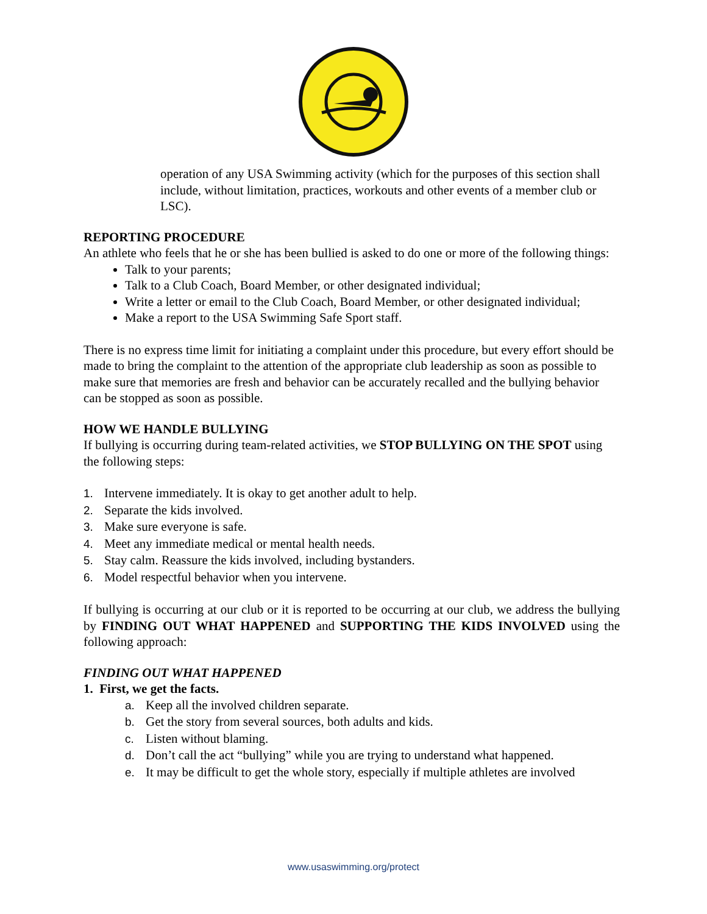operation of any USA Swimming activity (which for the purposes of this section shall include, without limitation, practices, workouts and other events of a member club or LSC).
REPORTING PROCEDURE
An athlete who feels that he or she has been bullied is asked to do one or more of the following things:
Talk to your parents;
Talk to a Club Coach, Board Member, or other designated individual;
Write a letter or email to the Club Coach, Board Member, or other designated individual;
Make a report to the USA Swimming Safe Sport staff.
There is no express time limit for initiating a complaint under this procedure, but every effort should be made to bring the complaint to the attention of the appropriate club leadership as soon as possible to make sure that memories are fresh and behavior can be accurately recalled and the bullying behavior can be stopped as soon as possible.
HOW WE HANDLE BULLYING
If bullying is occurring during team-related activities, we STOP BULLYING ON THE SPOT using the following steps:
1. Intervene immediately. It is okay to get another adult to help.
2. Separate the kids involved.
3. Make sure everyone is safe.
4. Meet any immediate medical or mental health needs.
5. Stay calm. Reassure the kids involved, including bystanders.
6. Model respectful behavior when you intervene.
If bullying is occurring at our club or it is reported to be occurring at our club, we address the bullying by FINDING OUT WHAT HAPPENED and SUPPORTING THE KIDS INVOLVED using the following approach:
FINDING OUT WHAT HAPPENED
1. First, we get the facts.
a. Keep all the involved children separate.
b. Get the story from several sources, both adults and kids.
c. Listen without blaming.
d. Don’t call the act “bullying” while you are trying to understand what happened.
e. It may be difficult to get the whole story, especially if multiple athletes are involved
www.usaswimming.org/protect